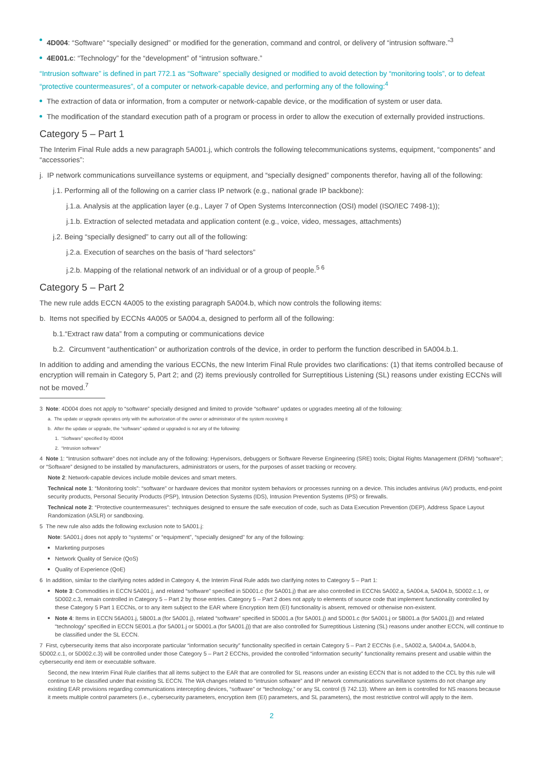4D004: “Software” “specially designed” or modified for the generation, command and control, or delivery of “intrusion software.”<sup>3</sup>
4E001.c: “Technology” for the “development” of “intrusion software.”
“Intrusion software” is defined in part 772.1 as “Software” specially designed or modified to avoid detection by “monitoring tools”, or to defeat “protective countermeasures”, of a computer or network-capable device, and performing any of the following:<sup>4</sup>
The extraction of data or information, from a computer or network-capable device, or the modification of system or user data.
The modification of the standard execution path of a program or process in order to allow the execution of externally provided instructions.
Category 5 – Part 1
The Interim Final Rule adds a new paragraph 5A001.j, which controls the following telecommunications systems, equipment, “components” and “accessories”:
j. IP network communications surveillance systems or equipment, and “specially designed” components therefor, having all of the following:
j.1. Performing all of the following on a carrier class IP network (e.g., national grade IP backbone):
j.1.a. Analysis at the application layer (e.g., Layer 7 of Open Systems Interconnection (OSI) model (ISO/IEC 7498-1));
j.1.b. Extraction of selected metadata and application content (e.g., voice, video, messages, attachments)
j.2. Being “specially designed” to carry out all of the following:
j.2.a. Execution of searches on the basis of “hard selectors”
j.2.b. Mapping of the relational network of an individual or of a group of people.<sup>5 6</sup>
Category 5 – Part 2
The new rule adds ECCN 4A005 to the existing paragraph 5A004.b, which now controls the following items:
b. Items not specified by ECCNs 4A005 or 5A004.a, designed to perform all of the following:
b.1.“Extract raw data” from a computing or communications device
b.2. Circumvent “authentication” or authorization controls of the device, in order to perform the function described in 5A004.b.1.
In addition to adding and amending the various ECCNs, the new Interim Final Rule provides two clarifications: (1) that items controlled because of encryption will remain in Category 5, Part 2; and (2) items previously controlled for Surreptitious Listening (SL) reasons under existing ECCNs will not be moved.<sup>7</sup>
3 Note: 4D004 does not apply to “software” specially designed and limited to provide “software” updates or upgrades meeting all of the following:
a. The update or upgrade operates only with the authorization of the owner or administrator of the system receiving it
b. After the update or upgrade, the “software” updated or upgraded is not any of the following:
1. “Software” specified by 4D004
2. “Intrusion software”
4 Note 1: “Intrusion software” does not include any of the following: Hypervisors, debuggers or Software Reverse Engineering (SRE) tools; Digital Rights Management (DRM) “software”; or “Software” designed to be installed by manufacturers, administrators or users, for the purposes of asset tracking or recovery.
Note 2: Network-capable devices include mobile devices and smart meters.
Technical note 1: “Monitoring tools”: “software” or hardware devices that monitor system behaviors or processes running on a device. This includes antivirus (AV) products, end-point security products, Personal Security Products (PSP), Intrusion Detection Systems (IDS), Intrusion Prevention Systems (IPS) or firewalls.
Technical note 2: “Protective countermeasures”: techniques designed to ensure the safe execution of code, such as Data Execution Prevention (DEP), Address Space Layout Randomization (ASLR) or sandboxing.
5 The new rule also adds the following exclusion note to 5A001.j:
Note: 5A001.j does not apply to “systems” or “equipment”, “specially designed” for any of the following:
Marketing purposes
Network Quality of Service (QoS)
Quality of Experience (QoE)
6 In addition, similar to the clarifying notes added in Category 4, the Interim Final Rule adds two clarifying notes to Category 5 – Part 1:
Note 3: Commodities in ECCN 5A001.j, and related “software” specified in 5D001.c (for 5A001.j) that are also controlled in ECCNs 5A002.a, 5A004.a, 5A004.b, 5D002.c.1, or 5D002.c.3, remain controlled in Category 5 – Part 2 by those entries. Category 5 – Part 2 does not apply to elements of source code that implement functionality controlled by these Category 5 Part 1 ECCNs, or to any item subject to the EAR where Encryption Item (EI) functionality is absent, removed or otherwise non-existent.
Note 4: Items in ECCN 56A001.j, 5B001.a (for 5A001.j), related “software” specified in 5D001.a (for 5A001.j) and 5D001.c (for 5A001.j or 5B001.a (for 5A001.j)) and related “technology” specified in ECCN 5E001.a (for 5A001.j or 5D001.a (for 5A001.j)) that are also controlled for Surreptitious Listening (SL) reasons under another ECCN, will continue to be classified under the SL ECCN.
7 First, cybersecurity items that also incorporate particular “information security” functionality specified in certain Category 5 – Part 2 ECCNs (i.e., 5A002.a, 5A004.a, 5A004.b, 5D002.c.1, or 5D002.c.3) will be controlled under those Category 5 – Part 2 ECCNs, provided the controlled “information security” functionality remains present and usable within the cybersecurity end item or executable software.
Second, the new Interim Final Rule clarifies that all items subject to the EAR that are controlled for SL reasons under an existing ECCN that is not added to the CCL by this rule will continue to be classified under that existing SL ECCN. The WA changes related to “intrusion software” and IP network communications surveillance systems do not change any existing EAR provisions regarding communications intercepting devices, “software” or “technology,” or any SL control (§ 742.13). Where an item is controlled for NS reasons because it meets multiple control parameters (i.e., cybersecurity parameters, encryption item (EI) parameters, and SL parameters), the most restrictive control will apply to the item.
2